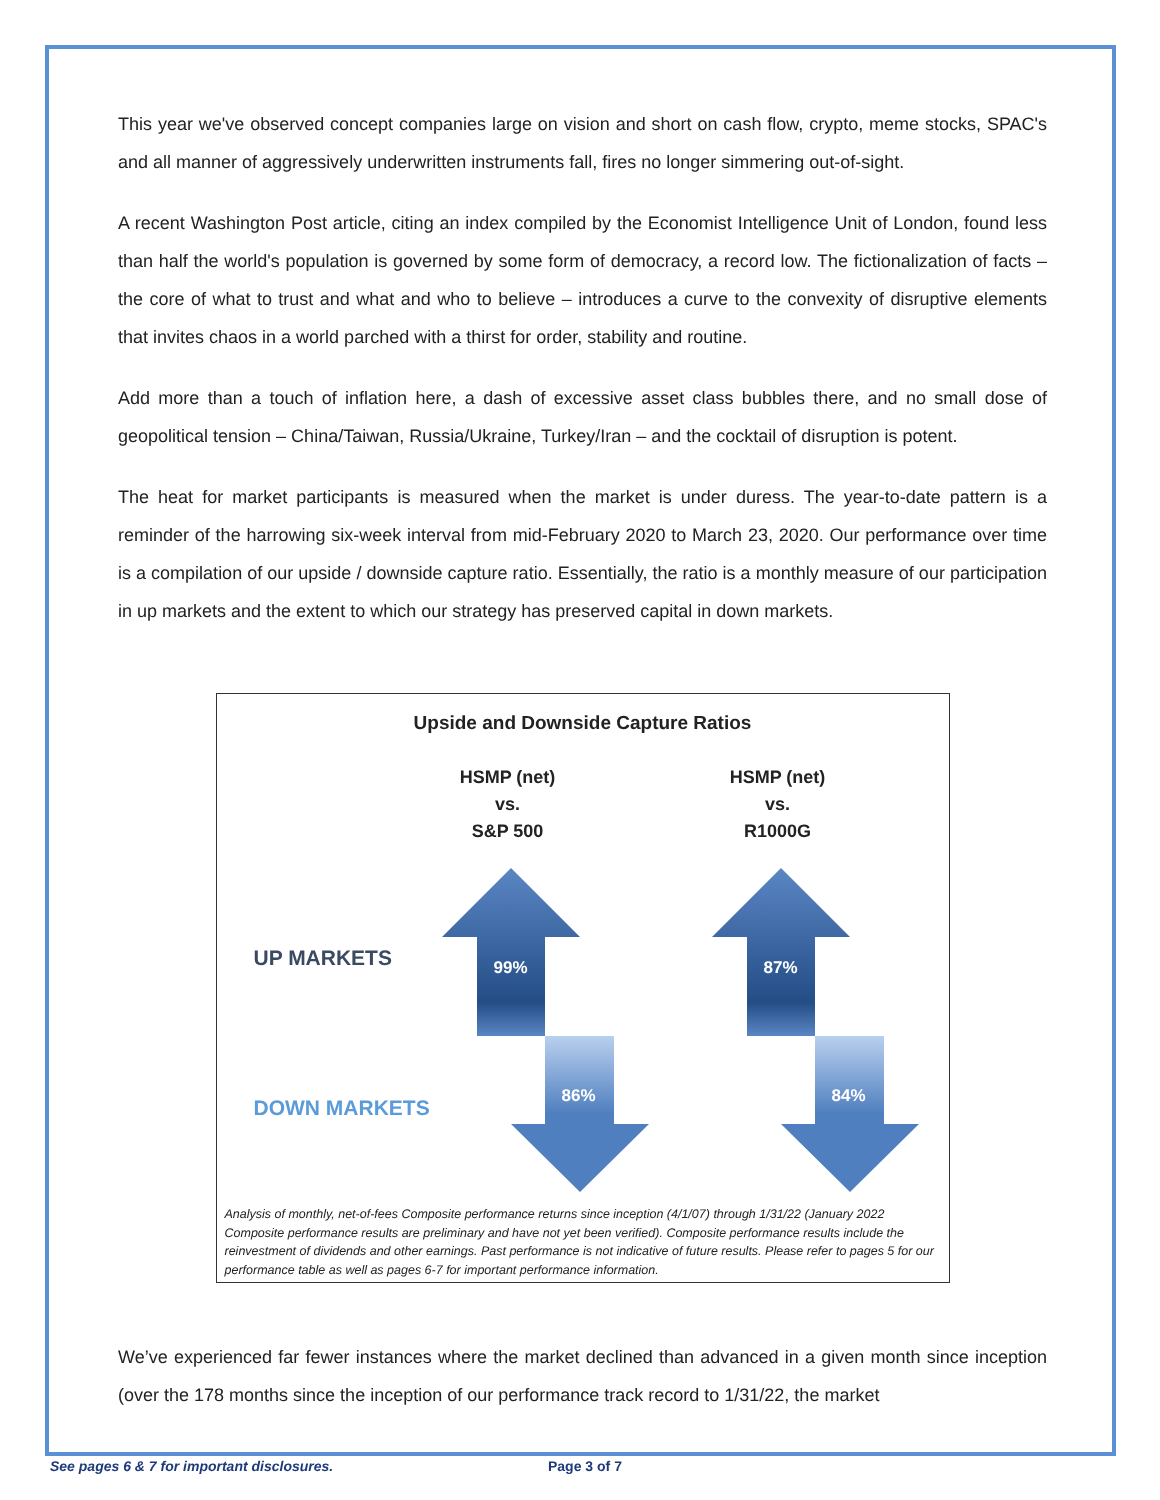This year we've observed concept companies large on vision and short on cash flow, crypto, meme stocks, SPAC's and all manner of aggressively underwritten instruments fall, fires no longer simmering out-of-sight.
A recent Washington Post article, citing an index compiled by the Economist Intelligence Unit of London, found less than half the world's population is governed by some form of democracy, a record low. The fictionalization of facts – the core of what to trust and what and who to believe – introduces a curve to the convexity of disruptive elements that invites chaos in a world parched with a thirst for order, stability and routine.
Add more than a touch of inflation here, a dash of excessive asset class bubbles there, and no small dose of geopolitical tension – China/Taiwan, Russia/Ukraine, Turkey/Iran – and the cocktail of disruption is potent.
The heat for market participants is measured when the market is under duress. The year-to-date pattern is a reminder of the harrowing six-week interval from mid-February 2020 to March 23, 2020. Our performance over time is a compilation of our upside / downside capture ratio. Essentially, the ratio is a monthly measure of our participation in up markets and the extent to which our strategy has preserved capital in down markets.
Upside and Downside Capture Ratios
HSMP (net)
vs.
S&P 500
HSMP (net)
vs.
R1000G
UP MARKETS
DOWN MARKETS
99% 87%
86% 84%
Analysis of monthly, net-of-fees Composite performance returns since inception (4/1/07) through 1/31/22 (January 2022 Composite performance results are preliminary and have not yet been verified). Composite performance results include the reinvestment of dividends and other earnings. Past performance is not indicative of future results. Please refer to pages 5 for our performance table as well as pages 6-7 for important performance information.
We’ve experienced far fewer instances where the market declined than advanced in a given month since inception (over the 178 months since the inception of our performance track record to 1/31/22, the market
See pages 6 & 7 for important disclosures.
Page 3 of 7